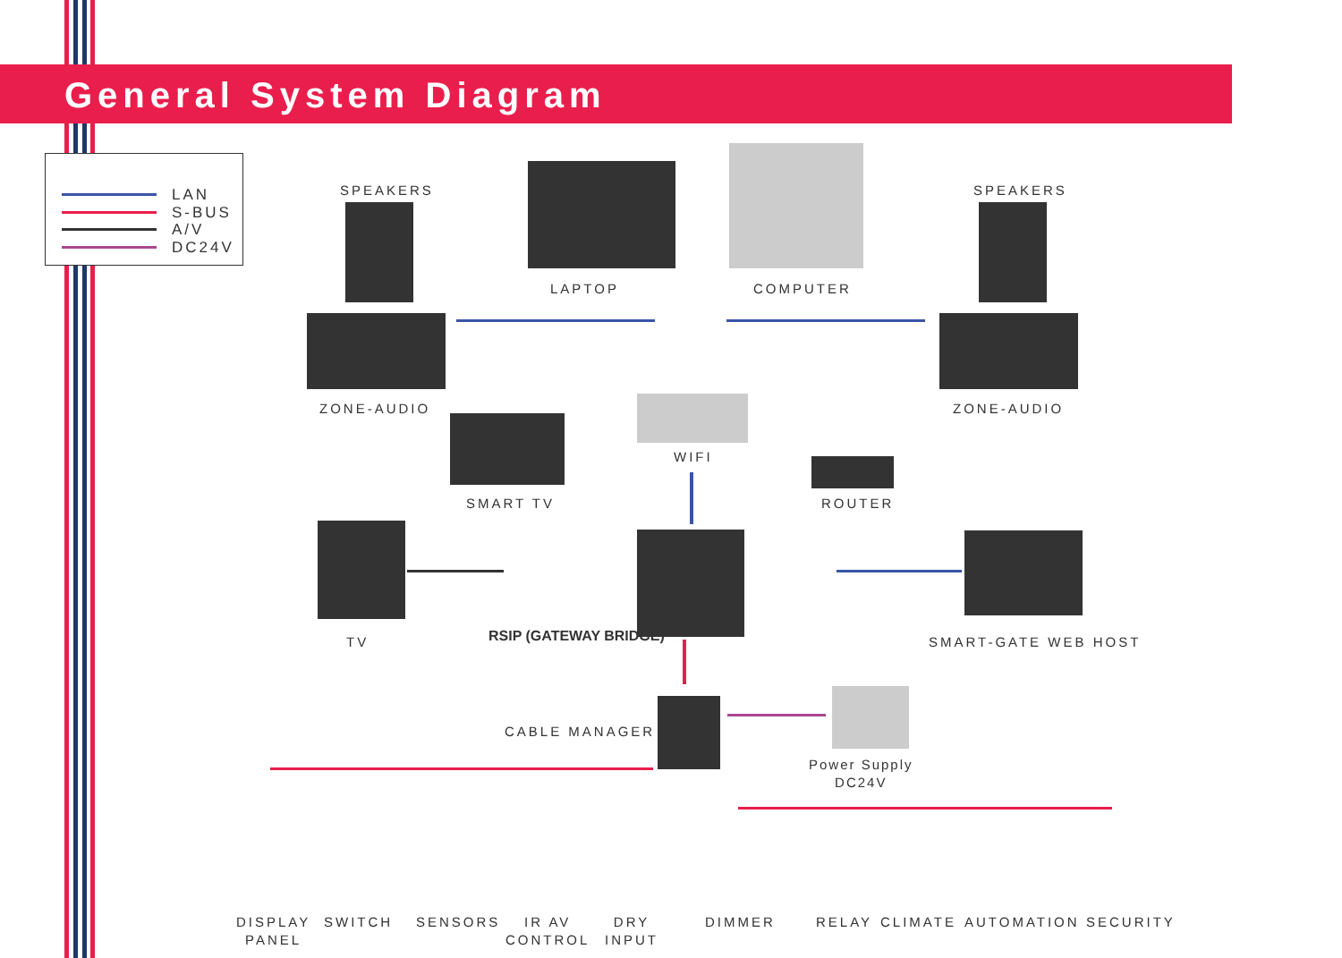General System Diagram
LAN
S-BUS
A/V
DC24V
SPEAKERS SPEAKERS
LAPTOP COMPUTER
ZONE-AUDIO ZONE-AUDIO
WIFI
SMART TV ROUTER
TV RSIP (GATEWAY BRIDGE) SMART-GATE WEB HOST
CABLE MANAGER
Power Supply
DC24V
DISPLAY
PANEL
SWITCH SENSORS
IR AV
CONTROL
DRY
INPUT
DIMMER RELAY CLIMATE AUTOMATION SECURITY